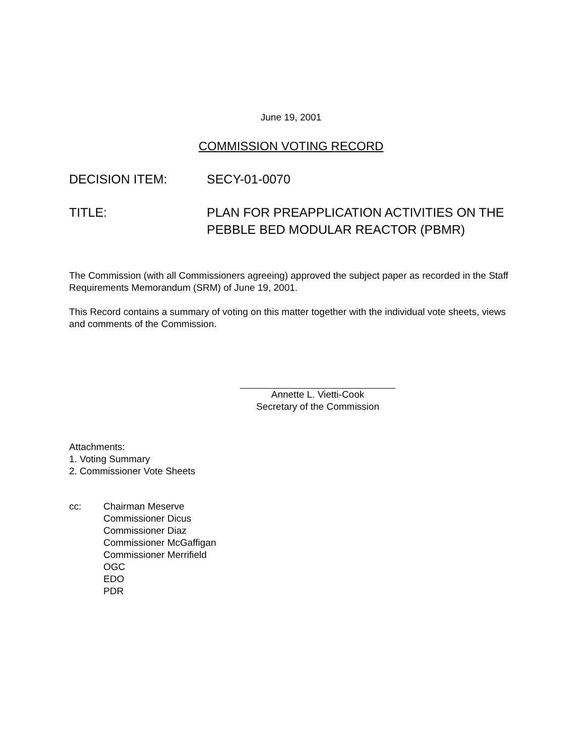June 19, 2001
COMMISSION VOTING RECORD
DECISION ITEM: SECY-01-0070
TITLE: PLAN FOR PREAPPLICATION ACTIVITIES ON THE PEBBLE BED MODULAR REACTOR (PBMR)
The Commission (with all Commissioners agreeing) approved the subject paper as recorded in the Staff Requirements Memorandum (SRM) of June 19, 2001.
This Record contains a summary of voting on this matter together with the individual vote sheets, views and comments of the Commission.
Annette L. Vietti-Cook
Secretary of the Commission
Attachments:
1. Voting Summary
2. Commissioner Vote Sheets
cc: Chairman Meserve
Commissioner Dicus
Commissioner Diaz
Commissioner McGaffigan
Commissioner Merrifield
OGC
EDO
PDR